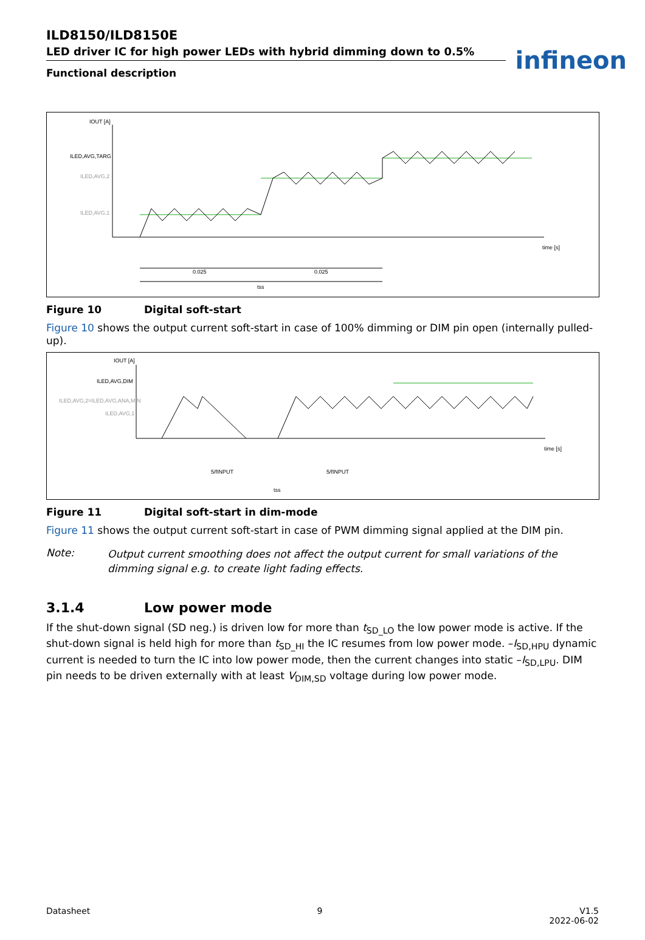infineon
ILD8150/ILD8150E
LED driver IC for high power LEDs with hybrid dimming down to 0.5%
Functional description
IOUT [A]
ILED,AVG,TARG
ILED,AVG,2
ILED,AVG,1
time [s]
0.025
0.025
tss
Figure 10 Digital soft-start
Figure 10 shows the output current soft-start in case of 100% dimming or DIM pin open (internally pulled-up).
IOUT [A]
ILED,AVG,DIM
ILED,AVG,2=ILED,AVG,ANA,MIN
ILED,AVG,1
time [s]
5/fINPUT
5/fINPUT
tss
Figure 11 Digital soft-start in dim-mode
Figure 11 shows the output current soft-start in case of PWM dimming signal applied at the DIM pin.
Note: Output current smoothing does not affect the output current for small variations of the dimming signal e.g. to create light fading effects.
3.1.4 Low power mode
If the shut-down signal (SD neg.) is driven low for more than t<sub>SD_LO</sub> the low power mode is active. If the shut-down signal is held high for more than t<sub>SD_HI</sub> the IC resumes from low power mode. –I<sub>SD,HPU</sub> dynamic current is needed to turn the IC into low power mode, then the current changes into static –I<sub>SD,LPU</sub>. DIM pin needs to be driven externally with at least V<sub>DIM,SD</sub> voltage during low power mode.
Datasheet 9 V1.5
2022-06-02